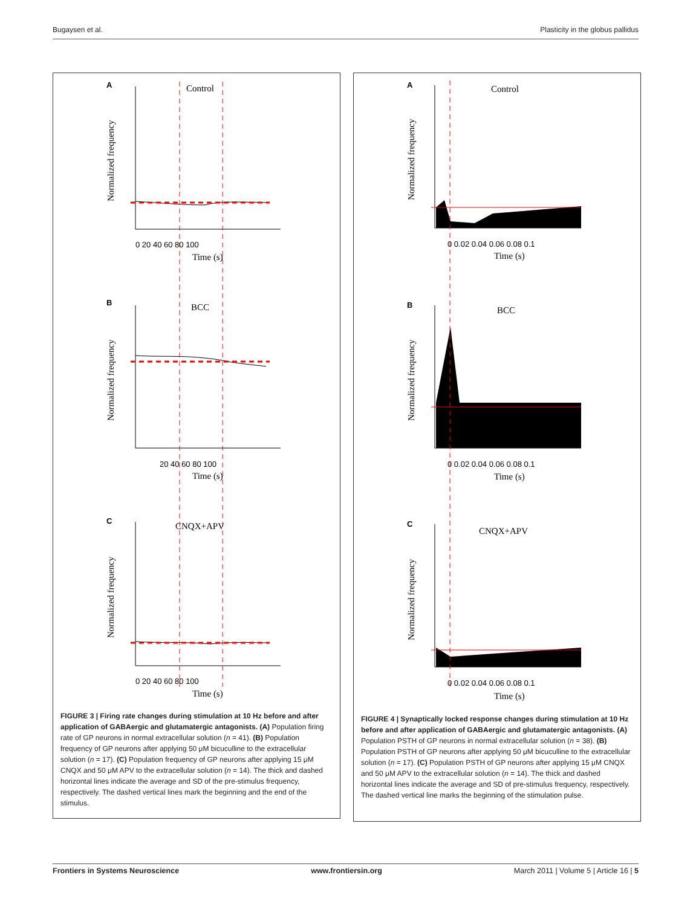Bugaysen et al. Plasticity in the globus pallidus
A
Control
B
BCC
C
CNQX+APV
0 20 40 60 80 100
Time (s)
20 40 60 80 100
Time (s)
0 20 40 60 80 100
Time (s)
Normalized frequency
Normalized frequency
Normalized frequency
FIGURE 3 | Firing rate changes during stimulation at 10 Hz before and after application of GABAergic and glutamatergic antagonists. (A) Population firing rate of GP neurons in normal extracellular solution (n = 41). (B) Population frequency of GP neurons after applying 50 μM bicuculline to the extracellular solution (n = 17). (C) Population frequency of GP neurons after applying 15 μM CNQX and 50 μM APV to the extracellular solution (n = 14). The thick and dashed horizontal lines indicate the average and SD of the pre-stimulus frequency, respectively. The dashed vertical lines mark the beginning and the end of the stimulus.
A
Control
B
BCC
C
CNQX+APV
0 0.02 0.04 0.06 0.08 0.1
Time (s)
0 0.02 0.04 0.06 0.08 0.1
Time (s)
0 0.02 0.04 0.06 0.08 0.1
Time (s)
Normalized frequency
Normalized frequency
Normalized frequency
FIGURE 4 | Synaptically locked response changes during stimulation at 10 Hz before and after application of GABAergic and glutamatergic antagonists. (A) Population PSTH of GP neurons in normal extracellular solution (n = 38). (B) Population PSTH of GP neurons after applying 50 μM bicuculline to the extracellular solution (n = 17). (C) Population PSTH of GP neurons after applying 15 μM CNQX and 50 μM APV to the extracellular solution (n = 14). The thick and dashed horizontal lines indicate the average and SD of pre-stimulus frequency, respectively. The dashed vertical line marks the beginning of the stimulation pulse.
Frontiers in Systems Neuroscience www.frontiersin.org March 2011 | Volume 5 | Article 16 | 5